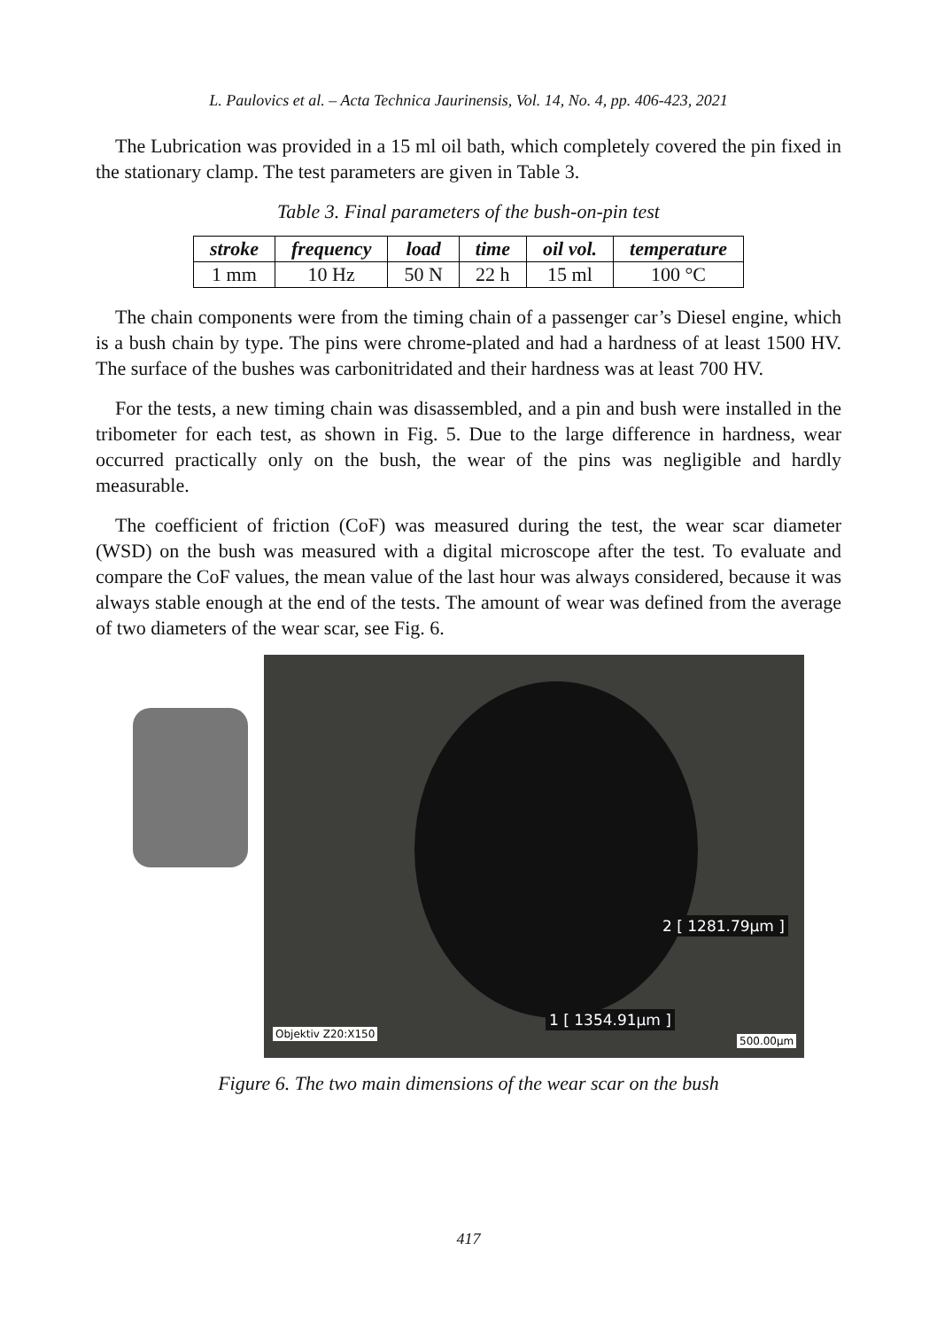L. Paulovics et al. – Acta Technica Jaurinensis, Vol. 14, No. 4, pp. 406-423, 2021
The Lubrication was provided in a 15 ml oil bath, which completely covered the pin fixed in the stationary clamp. The test parameters are given in Table 3.
Table 3. Final parameters of the bush-on-pin test
| stroke | frequency | load | time | oil vol. | temperature |
| --- | --- | --- | --- | --- | --- |
| 1 mm | 10 Hz | 50 N | 22 h | 15 ml | 100 °C |
The chain components were from the timing chain of a passenger car’s Diesel engine, which is a bush chain by type. The pins were chrome-plated and had a hardness of at least 1500 HV. The surface of the bushes was carbonitridated and their hardness was at least 700 HV.
For the tests, a new timing chain was disassembled, and a pin and bush were installed in the tribometer for each test, as shown in Fig. 5. Due to the large difference in hardness, wear occurred practically only on the bush, the wear of the pins was negligible and hardly measurable.
The coefficient of friction (CoF) was measured during the test, the wear scar diameter (WSD) on the bush was measured with a digital microscope after the test. To evaluate and compare the CoF values, the mean value of the last hour was always considered, because it was always stable enough at the end of the tests. The amount of wear was defined from the average of two diameters of the wear scar, see Fig. 6.
2 [ 1281.79µm ]
1 [ 1354.91µm ]
Objektiv Z20:X150
500.00µm
Figure 6. The two main dimensions of the wear scar on the bush
417